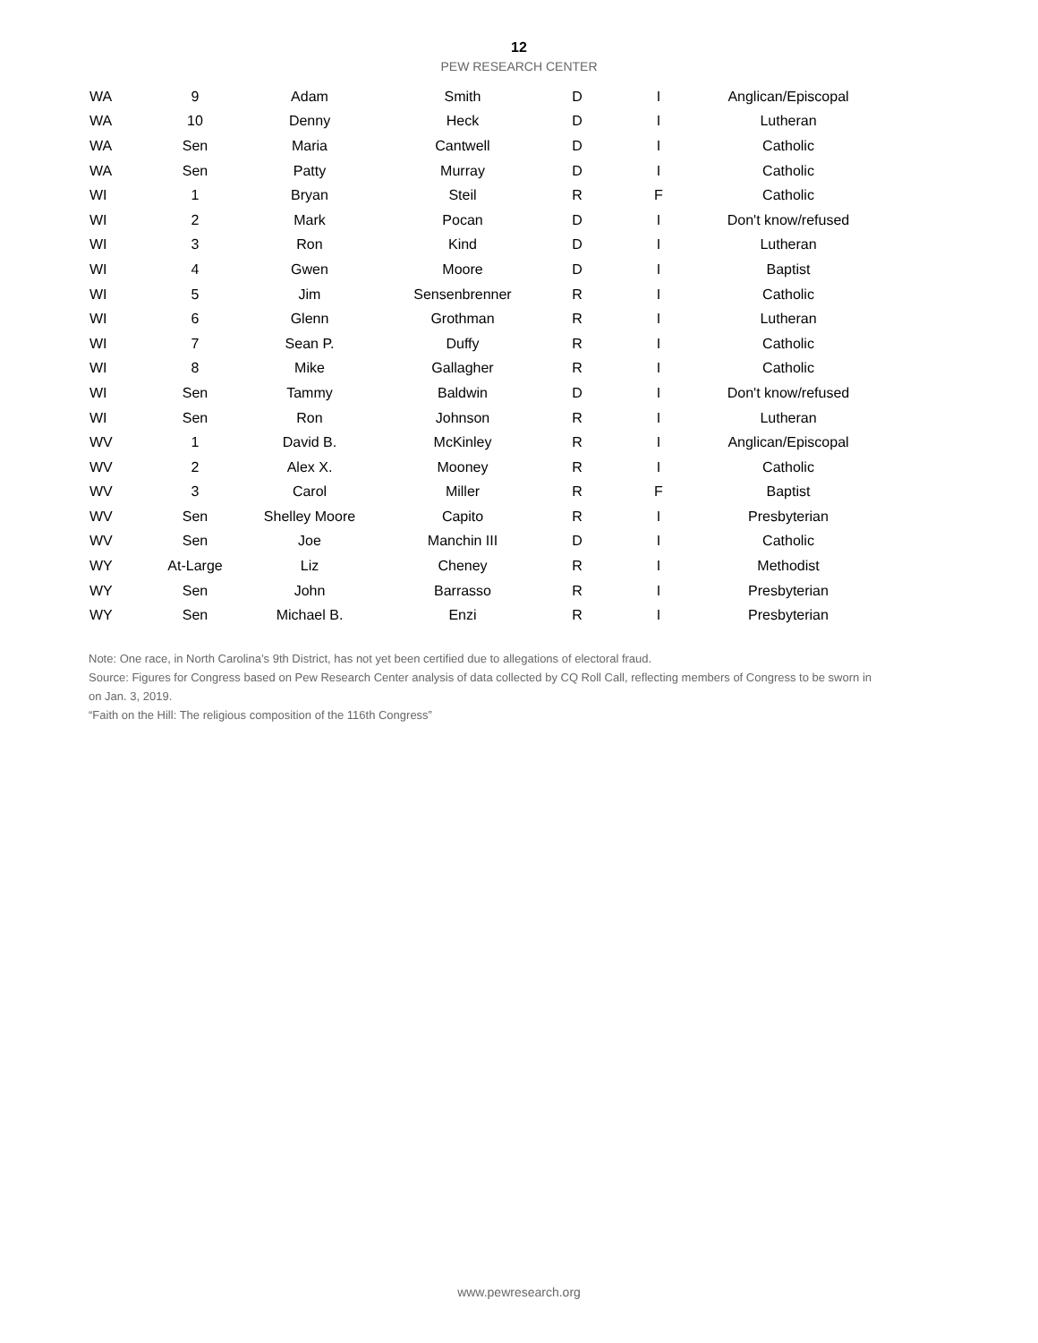12
PEW RESEARCH CENTER
| WA | 9 | Adam | Smith | D | I | Anglican/Episcopal |
| WA | 10 | Denny | Heck | D | I | Lutheran |
| WA | Sen | Maria | Cantwell | D | I | Catholic |
| WA | Sen | Patty | Murray | D | I | Catholic |
| WI | 1 | Bryan | Steil | R | F | Catholic |
| WI | 2 | Mark | Pocan | D | I | Don't know/refused |
| WI | 3 | Ron | Kind | D | I | Lutheran |
| WI | 4 | Gwen | Moore | D | I | Baptist |
| WI | 5 | Jim | Sensenbrenner | R | I | Catholic |
| WI | 6 | Glenn | Grothman | R | I | Lutheran |
| WI | 7 | Sean P. | Duffy | R | I | Catholic |
| WI | 8 | Mike | Gallagher | R | I | Catholic |
| WI | Sen | Tammy | Baldwin | D | I | Don't know/refused |
| WI | Sen | Ron | Johnson | R | I | Lutheran |
| WV | 1 | David B. | McKinley | R | I | Anglican/Episcopal |
| WV | 2 | Alex X. | Mooney | R | I | Catholic |
| WV | 3 | Carol | Miller | R | F | Baptist |
| WV | Sen | Shelley Moore | Capito | R | I | Presbyterian |
| WV | Sen | Joe | Manchin III | D | I | Catholic |
| WY | At-Large | Liz | Cheney | R | I | Methodist |
| WY | Sen | John | Barrasso | R | I | Presbyterian |
| WY | Sen | Michael B. | Enzi | R | I | Presbyterian |
Note: One race, in North Carolina’s 9th District, has not yet been certified due to allegations of electoral fraud.
Source: Figures for Congress based on Pew Research Center analysis of data collected by CQ Roll Call, reflecting members of Congress to be sworn in on Jan. 3, 2019.
“Faith on the Hill: The religious composition of the 116th Congress”
www.pewresearch.org